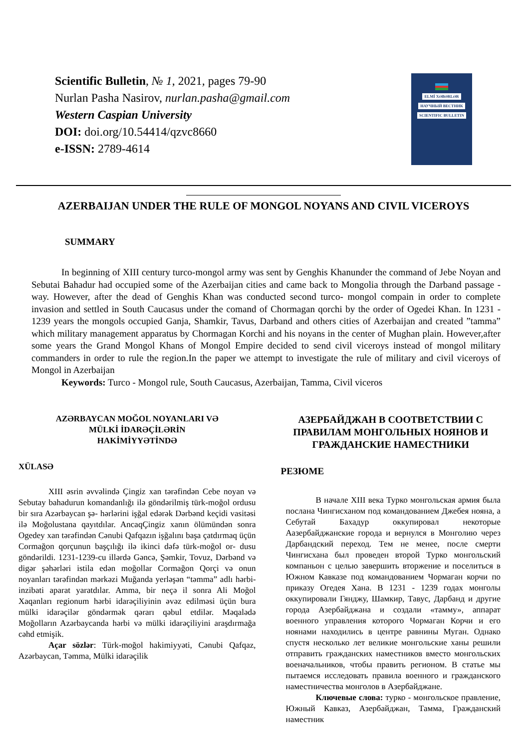Scientific Bulletin, № 1, 2021, pages 79-90
Nurlan Pasha Nasirov, nurlan.pasha@gmail.com
Western Caspian University
DOI: doi.org/10.54414/qzvc8660
e-ISSN: 2789-4614
ELMİ XƏBƏRLƏR
НАУЧНЫЙ ВЕСТНИК
SCIENTIFIC BULLETIN
AZERBAIJAN UNDER THE RULE OF MONGOL NOYANS AND CIVIL VICEROYS
SUMMARY
In beginning of XIII century turco-mongol army was sent by Genghis Khanunder the command of Jebe Noyan and Sebutai Bahadur had occupied some of the Azerbaijan cities and came back to Mongolia through the Darband passage -way. However, after the dead of Genghis Khan was conducted second turco- mongol compain in order to complete invasion and settled in South Caucasus under the comand of Chormagan qorchi by the order of Ogedei Khan. In 1231 - 1239 years the mongols occupied Ganja, Shamkir, Tavus, Darband and others cities of Azerbaijan and created ”tamma” which military management apparatus by Chormagan Korchi and his noyans in the center of Mughan plain. However,after some years the Grand Mongol Khans of Mongol Empire decided to send civil viceroys instead of mongol military commanders in order to rule the region.In the paper we attempt to investigate the rule of military and civil viceroys of Mongol in Azerbaijan
Keywords: Turco - Mongol rule, South Caucasus, Azerbaijan, Tamma, Civil viceros
AZƏRBAYCAN MOĞOL NOYANLARI VƏ
MÜLKİ İDARƏÇİLƏRİN
HAKİMİYYƏTİNDƏ
XÜLASƏ
XIII əsrin əvvəlində Çingiz xan tərəfindən Cebe noyan və Sebutay bahadurun komandanlığı ilə göndərilmiş türk-moğol ordusu bir sıra Azərbaycan şə- hərlərini işğal edərək Dərbənd keçidi vasitəsi ilə Moğolustana qayıtdılar. AncaqÇingiz xanın ölümündən sonra Ogedey xan tərəfindən Cənubi Qafqazın işğalını başa çatdırmaq üçün Cormağon qorçunun başçılığı ilə ikinci dəfə türk-moğol or- dusu göndərildi. 1231-1239-cu illərdə Gəncə, Şəmkir, Tovuz, Dərbənd və digər şəhərləri istila edən moğollar Cormağon Qorçi və onun noyanları tərəfindən mərkəzi Muğanda yerləşən “təmma” adlı hərbi-inzibati aparat yaratdılar. Amma, bir neçə il sonra Ali Moğol Xaqanları regionum hərbi idarəçiliyinin əvəz edilməsi üçün bura mülki idarəçilər göndərmək qərarı qəbul etdilər. Məqalədə Moğolların Azərbaycanda hərbi və mülki idarəçiliyini araşdırmağa cəhd etmişik.
Açar sözlər: Türk-moğol hakimiyyəti, Cənubi Qafqaz, Azərbaycan, Təmma, Mülki idarəçilik
АЗЕРБАЙДЖАН В СООТВЕТСТВИИ С ПРАВИЛАМ МОНГОЛЬНЫХ НОЯНОВ И ГРАЖДАНСКИЕ НАМЕСТНИКИ
РЕЗЮМЕ
В начале XIII века Турко монгольская армия была послана Чингисханом под командованием Джебея нояна, а Себутай Бахадур оккупировал некоторые Аазербайджанские города и вернулся в Монголию через Дарбандский переход. Тем не менее, после смерти Чингисхана был проведен второй Турко монгольский компаньон с целью завершить вторжение и поселиться в Южном Кавказе под командованием Чормаган корчи по приказу Огедея Хана. В 1231 - 1239 годах монголы оккупировали Гянджу, Шамкир, Тавус, Дарбанд и другие города Азербайджана и создали «тамму», аппарат военного управления которого Чормаган Корчи и его ноянами находились в центре равнины Муган. Однако спустя несколько лет великие монгольские ханы решили отправить гражданских наместников вместо монгольских военачальников, чтобы править регионом. В статье мы пытаемся исследовать правила военного и гражданского наместничества монголов в Азербайджане.
Ключевые слова: турко - монгольское правление, Южный Кавказ, Азербайджан, Тамма, Гражданский наместник